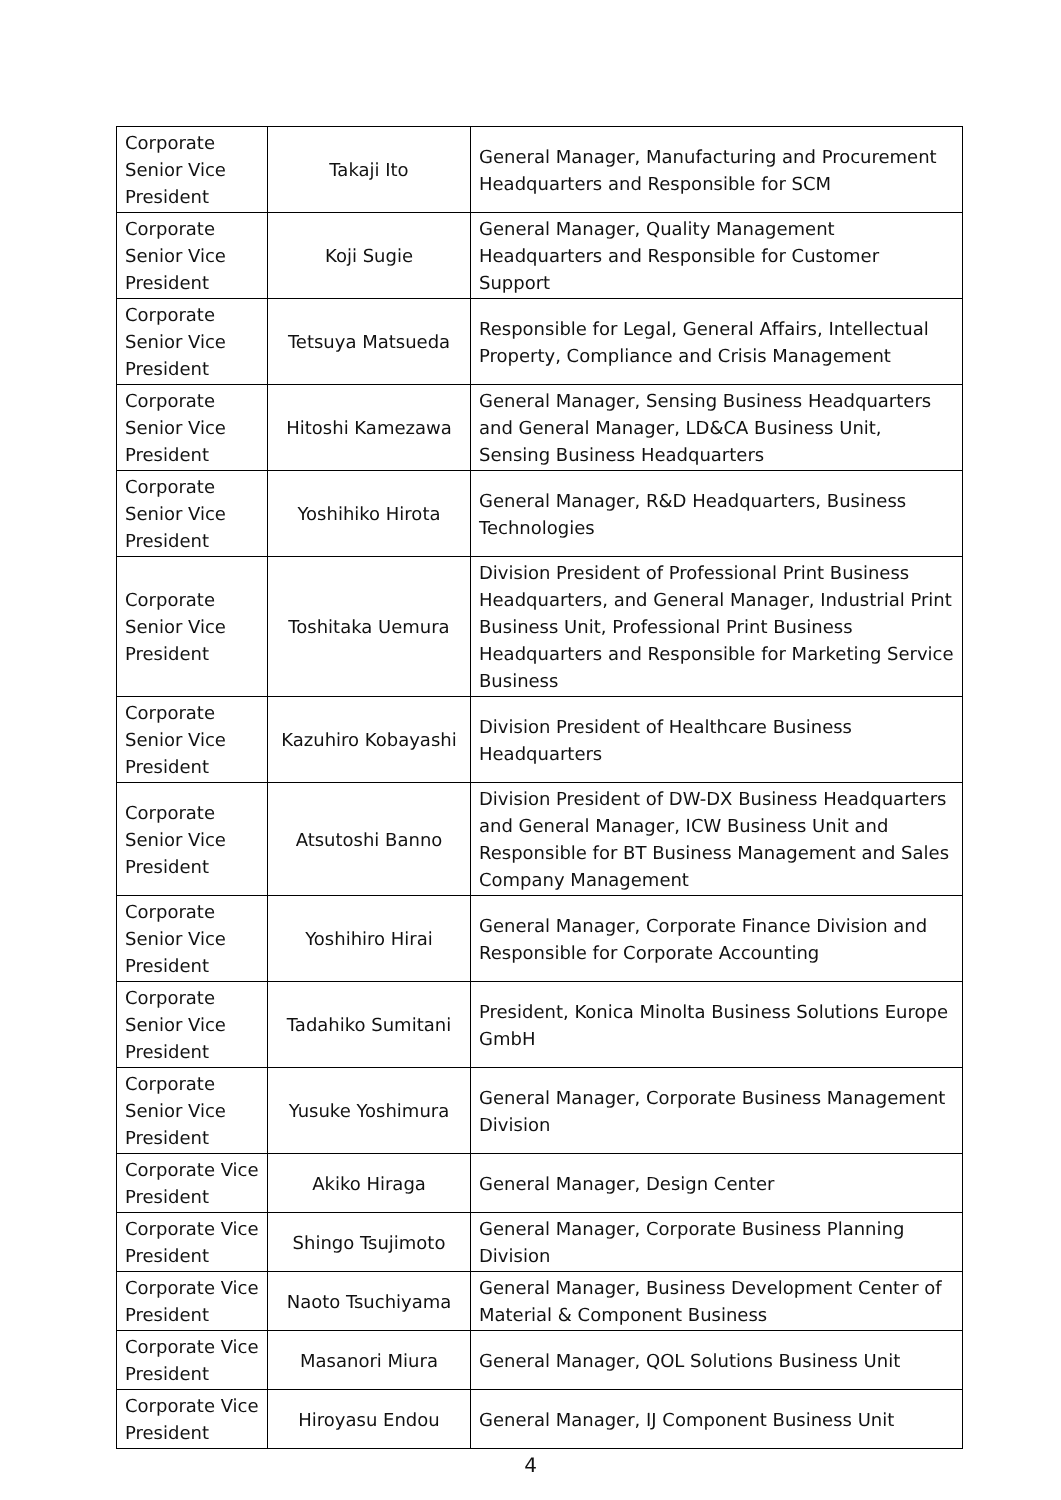| Corporate Senior Vice President | Takaji Ito | General Manager, Manufacturing and Procurement Headquarters and Responsible for SCM |
| Corporate Senior Vice President | Koji Sugie | General Manager, Quality Management Headquarters and Responsible for Customer Support |
| Corporate Senior Vice President | Tetsuya Matsueda | Responsible for Legal, General Affairs, Intellectual Property, Compliance and Crisis Management |
| Corporate Senior Vice President | Hitoshi Kamezawa | General Manager, Sensing Business Headquarters and General Manager, LD&CA Business Unit, Sensing Business Headquarters |
| Corporate Senior Vice President | Yoshihiko Hirota | General Manager, R&D Headquarters, Business Technologies |
| Corporate Senior Vice President | Toshitaka Uemura | Division President of Professional Print Business Headquarters, and General Manager, Industrial Print Business Unit, Professional Print Business Headquarters and Responsible for Marketing Service Business |
| Corporate Senior Vice President | Kazuhiro Kobayashi | Division President of Healthcare Business Headquarters |
| Corporate Senior Vice President | Atsutoshi Banno | Division President of DW-DX Business Headquarters and General Manager, ICW Business Unit and Responsible for BT Business Management and Sales Company Management |
| Corporate Senior Vice President | Yoshihiro Hirai | General Manager, Corporate Finance Division and Responsible for Corporate Accounting |
| Corporate Senior Vice President | Tadahiko Sumitani | President, Konica Minolta Business Solutions Europe GmbH |
| Corporate Senior Vice President | Yusuke Yoshimura | General Manager, Corporate Business Management Division |
| Corporate Vice President | Akiko Hiraga | General Manager, Design Center |
| Corporate Vice President | Shingo Tsujimoto | General Manager, Corporate Business Planning Division |
| Corporate Vice President | Naoto Tsuchiyama | General Manager, Business Development Center of Material & Component Business |
| Corporate Vice President | Masanori Miura | General Manager, QOL Solutions Business Unit |
| Corporate Vice President | Hiroyasu Endou | General Manager, IJ Component Business Unit |
4